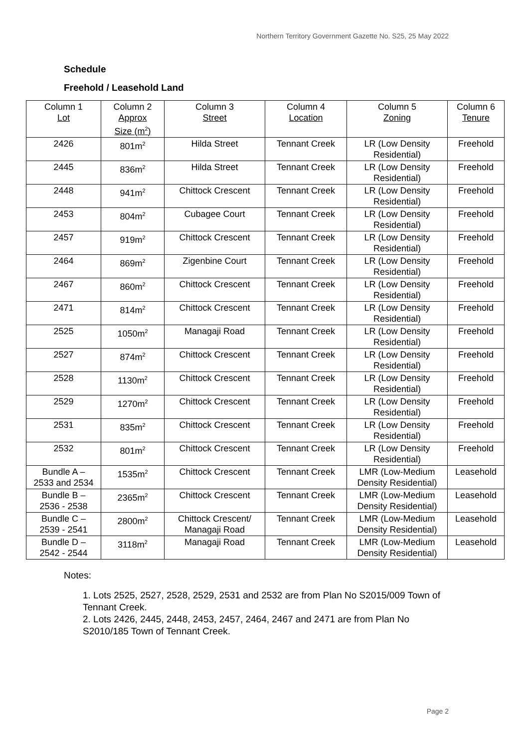Northern Territory Government Gazette No. S25, 25 May 2022
Schedule
Freehold / Leasehold Land
| Column 1 Lot | Column 2 Approx Size (m<sup>2</sup>) | Column 3 Street | Column 4 Location | Column 5 Zoning | Column 6 Tenure |
| 2426 | 801m<sup>2</sup> | Hilda Street | Tennant Creek | LR (Low Density Residential) | Freehold |
| 2445 | 836m<sup>2</sup> | Hilda Street | Tennant Creek | LR (Low Density Residential) | Freehold |
| 2448 | 941m<sup>2</sup> | Chittock Crescent | Tennant Creek | LR (Low Density Residential) | Freehold |
| 2453 | 804m<sup>2</sup> | Cubagee Court | Tennant Creek | LR (Low Density Residential) | Freehold |
| 2457 | 919m<sup>2</sup> | Chittock Crescent | Tennant Creek | LR (Low Density Residential) | Freehold |
| 2464 | 869m<sup>2</sup> | Zigenbine Court | Tennant Creek | LR (Low Density Residential) | Freehold |
| 2467 | 860m<sup>2</sup> | Chittock Crescent | Tennant Creek | LR (Low Density Residential) | Freehold |
| 2471 | 814m<sup>2</sup> | Chittock Crescent | Tennant Creek | LR (Low Density Residential) | Freehold |
| 2525 | 1050m<sup>2</sup> | Managaji Road | Tennant Creek | LR (Low Density Residential) | Freehold |
| 2527 | 874m<sup>2</sup> | Chittock Crescent | Tennant Creek | LR (Low Density Residential) | Freehold |
| 2528 | 1130m<sup>2</sup> | Chittock Crescent | Tennant Creek | LR (Low Density Residential) | Freehold |
| 2529 | 1270m<sup>2</sup> | Chittock Crescent | Tennant Creek | LR (Low Density Residential) | Freehold |
| 2531 | 835m<sup>2</sup> | Chittock Crescent | Tennant Creek | LR (Low Density Residential) | Freehold |
| 2532 | 801m<sup>2</sup> | Chittock Crescent | Tennant Creek | LR (Low Density Residential) | Freehold |
| Bundle A – 2533 and 2534 | 1535m<sup>2</sup> | Chittock Crescent | Tennant Creek | LMR (Low-Medium Density Residential) | Leasehold |
| Bundle B – 2536 - 2538 | 2365m<sup>2</sup> | Chittock Crescent | Tennant Creek | LMR (Low-Medium Density Residential) | Leasehold |
| Bundle C – 2539 - 2541 | 2800m<sup>2</sup> | Chittock Crescent/ Managaji Road | Tennant Creek | LMR (Low-Medium Density Residential) | Leasehold |
| Bundle D – 2542 - 2544 | 3118m<sup>2</sup> | Managaji Road | Tennant Creek | LMR (Low-Medium Density Residential) | Leasehold |
Notes:
1. Lots 2525, 2527, 2528, 2529, 2531 and 2532 are from Plan No S2015/009 Town of Tennant Creek.
2. Lots 2426, 2445, 2448, 2453, 2457, 2464, 2467 and 2471 are from Plan No S2010/185 Town of Tennant Creek.
Page 2